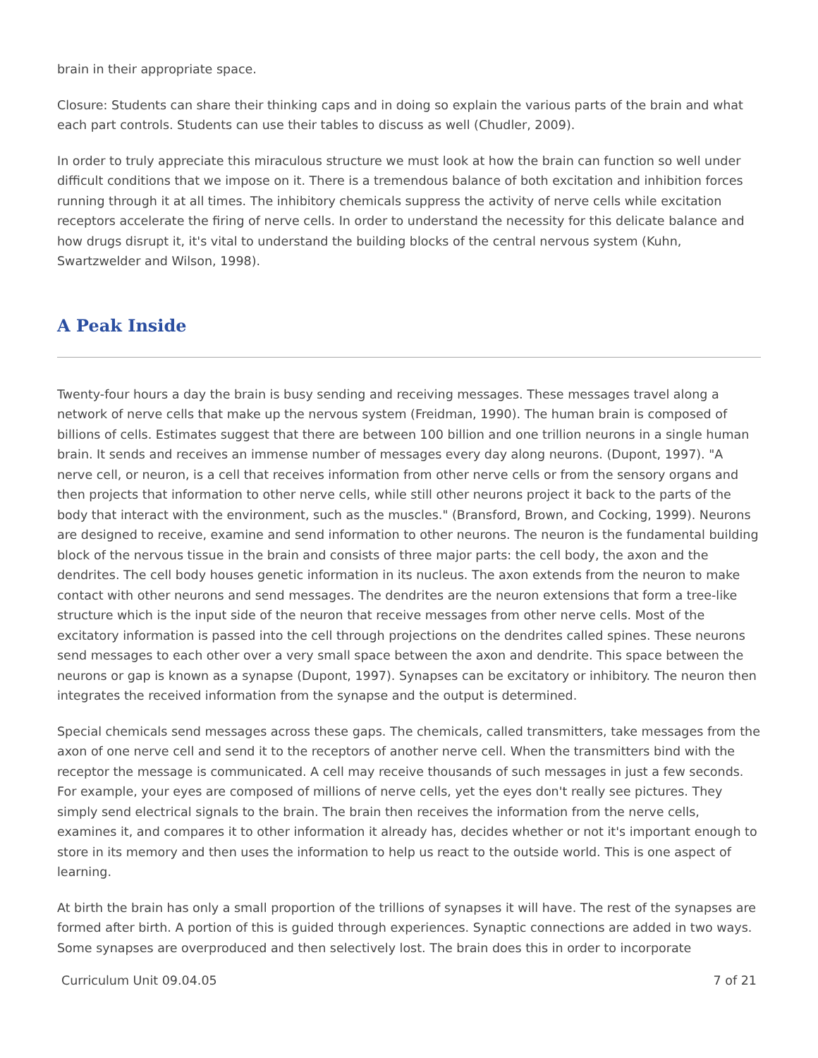brain in their appropriate space.
Closure: Students can share their thinking caps and in doing so explain the various parts of the brain and what each part controls. Students can use their tables to discuss as well (Chudler, 2009).
In order to truly appreciate this miraculous structure we must look at how the brain can function so well under difficult conditions that we impose on it. There is a tremendous balance of both excitation and inhibition forces running through it at all times. The inhibitory chemicals suppress the activity of nerve cells while excitation receptors accelerate the firing of nerve cells. In order to understand the necessity for this delicate balance and how drugs disrupt it, it's vital to understand the building blocks of the central nervous system (Kuhn, Swartzwelder and Wilson, 1998).
A Peak Inside
Twenty-four hours a day the brain is busy sending and receiving messages. These messages travel along a network of nerve cells that make up the nervous system (Freidman, 1990). The human brain is composed of billions of cells. Estimates suggest that there are between 100 billion and one trillion neurons in a single human brain. It sends and receives an immense number of messages every day along neurons. (Dupont, 1997). "A nerve cell, or neuron, is a cell that receives information from other nerve cells or from the sensory organs and then projects that information to other nerve cells, while still other neurons project it back to the parts of the body that interact with the environment, such as the muscles." (Bransford, Brown, and Cocking, 1999). Neurons are designed to receive, examine and send information to other neurons. The neuron is the fundamental building block of the nervous tissue in the brain and consists of three major parts: the cell body, the axon and the dendrites. The cell body houses genetic information in its nucleus. The axon extends from the neuron to make contact with other neurons and send messages. The dendrites are the neuron extensions that form a tree-like structure which is the input side of the neuron that receive messages from other nerve cells. Most of the excitatory information is passed into the cell through projections on the dendrites called spines. These neurons send messages to each other over a very small space between the axon and dendrite. This space between the neurons or gap is known as a synapse (Dupont, 1997). Synapses can be excitatory or inhibitory. The neuron then integrates the received information from the synapse and the output is determined.
Special chemicals send messages across these gaps. The chemicals, called transmitters, take messages from the axon of one nerve cell and send it to the receptors of another nerve cell. When the transmitters bind with the receptor the message is communicated. A cell may receive thousands of such messages in just a few seconds. For example, your eyes are composed of millions of nerve cells, yet the eyes don't really see pictures. They simply send electrical signals to the brain. The brain then receives the information from the nerve cells, examines it, and compares it to other information it already has, decides whether or not it's important enough to store in its memory and then uses the information to help us react to the outside world. This is one aspect of learning.
At birth the brain has only a small proportion of the trillions of synapses it will have. The rest of the synapses are formed after birth. A portion of this is guided through experiences. Synaptic connections are added in two ways. Some synapses are overproduced and then selectively lost. The brain does this in order to incorporate
Curriculum Unit 09.04.05 7 of 21